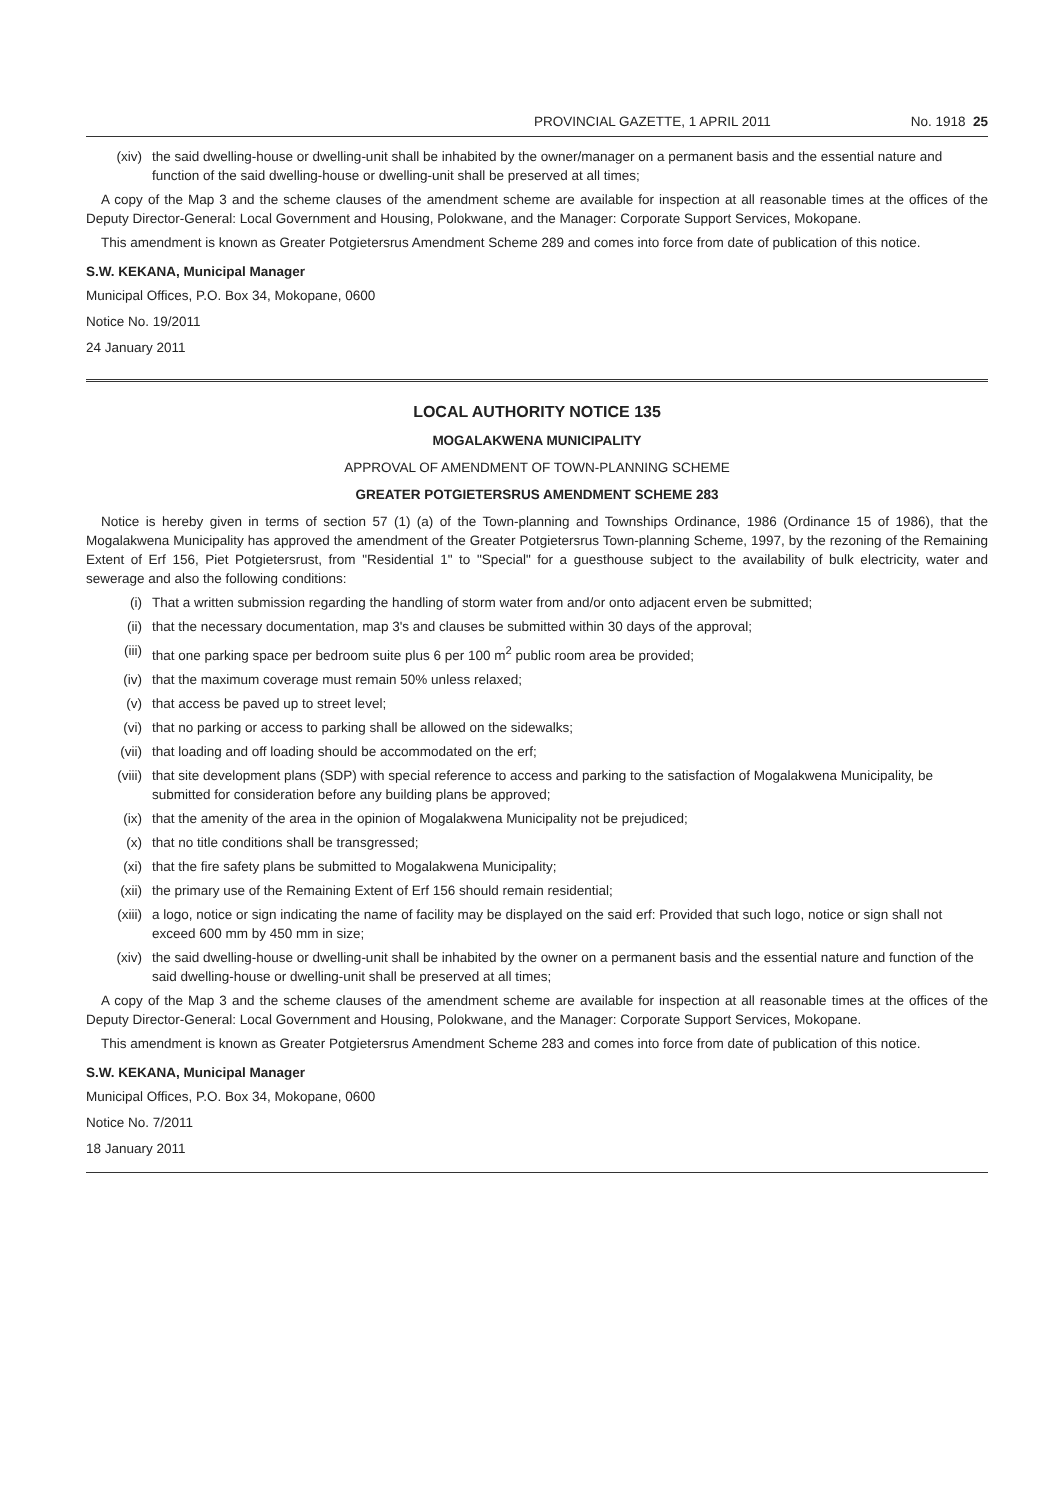PROVINCIAL GAZETTE, 1 APRIL 2011 No. 1918 25
(xiv) the said dwelling-house or dwelling-unit shall be inhabited by the owner/manager on a permanent basis and the essential nature and function of the said dwelling-house or dwelling-unit shall be preserved at all times;
A copy of the Map 3 and the scheme clauses of the amendment scheme are available for inspection at all reasonable times at the offices of the Deputy Director-General: Local Government and Housing, Polokwane, and the Manager: Corporate Support Services, Mokopane.
This amendment is known as Greater Potgietersrus Amendment Scheme 289 and comes into force from date of publication of this notice.
S.W. KEKANA, Municipal Manager
Municipal Offices, P.O. Box 34, Mokopane, 0600
Notice No. 19/2011
24 January 2011
LOCAL AUTHORITY NOTICE 135
MOGALAKWENA MUNICIPALITY
APPROVAL OF AMENDMENT OF TOWN-PLANNING SCHEME
GREATER POTGIETERSRUS AMENDMENT SCHEME 283
Notice is hereby given in terms of section 57 (1) (a) of the Town-planning and Townships Ordinance, 1986 (Ordinance 15 of 1986), that the Mogalakwena Municipality has approved the amendment of the Greater Potgietersrus Town-planning Scheme, 1997, by the rezoning of the Remaining Extent of Erf 156, Piet Potgietersrust, from "Residential 1" to "Special" for a guesthouse subject to the availability of bulk electricity, water and sewerage and also the following conditions:
(i) That a written submission regarding the handling of storm water from and/or onto adjacent erven be submitted;
(ii) that the necessary documentation, map 3's and clauses be submitted within 30 days of the approval;
(iii) that one parking space per bedroom suite plus 6 per 100 m<sup>2</sup> public room area be provided;
(iv) that the maximum coverage must remain 50% unless relaxed;
(v) that access be paved up to street level;
(vi) that no parking or access to parking shall be allowed on the sidewalks;
(vii) that loading and off loading should be accommodated on the erf;
(viii) that site development plans (SDP) with special reference to access and parking to the satisfaction of Mogalakwena Municipality, be submitted for consideration before any building plans be approved;
(ix) that the amenity of the area in the opinion of Mogalakwena Municipality not be prejudiced;
(x) that no title conditions shall be transgressed;
(xi) that the fire safety plans be submitted to Mogalakwena Municipality;
(xii) the primary use of the Remaining Extent of Erf 156 should remain residential;
(xiii) a logo, notice or sign indicating the name of facility may be displayed on the said erf: Provided that such logo, notice or sign shall not exceed 600 mm by 450 mm in size;
(xiv) the said dwelling-house or dwelling-unit shall be inhabited by the owner on a permanent basis and the essential nature and function of the said dwelling-house or dwelling-unit shall be preserved at all times;
A copy of the Map 3 and the scheme clauses of the amendment scheme are available for inspection at all reasonable times at the offices of the Deputy Director-General: Local Government and Housing, Polokwane, and the Manager: Corporate Support Services, Mokopane.
This amendment is known as Greater Potgietersrus Amendment Scheme 283 and comes into force from date of publication of this notice.
S.W. KEKANA, Municipal Manager
Municipal Offices, P.O. Box 34, Mokopane, 0600
Notice No. 7/2011
18 January 2011